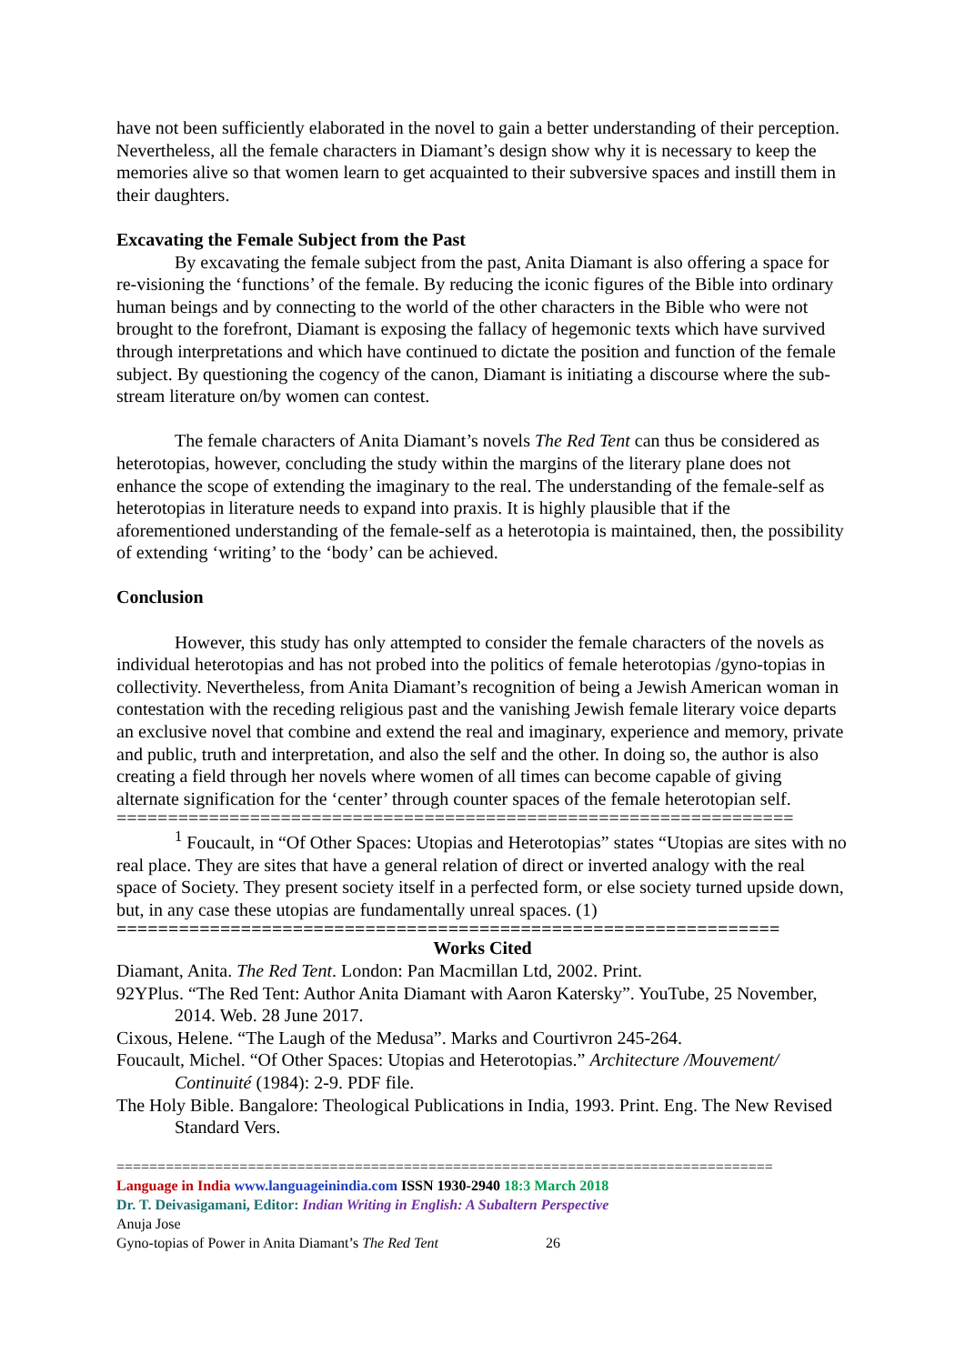have not been sufficiently elaborated in the novel to gain a better understanding of their perception. Nevertheless, all the female characters in Diamant’s design show why it is necessary to keep the memories alive so that women learn to get acquainted to their subversive spaces and instill them in their daughters.
Excavating the Female Subject from the Past
By excavating the female subject from the past, Anita Diamant is also offering a space for re-visioning the ‘functions’ of the female. By reducing the iconic figures of the Bible into ordinary human beings and by connecting to the world of the other characters in the Bible who were not brought to the forefront, Diamant is exposing the fallacy of hegemonic texts which have survived through interpretations and which have continued to dictate the position and function of the female subject. By questioning the cogency of the canon, Diamant is initiating a discourse where the sub-stream literature on/by women can contest.
The female characters of Anita Diamant’s novels The Red Tent can thus be considered as heterotopias, however, concluding the study within the margins of the literary plane does not enhance the scope of extending the imaginary to the real. The understanding of the female-self as heterotopias in literature needs to expand into praxis. It is highly plausible that if the aforementioned understanding of the female-self as a heterotopia is maintained, then, the possibility of extending ‘writing’ to the ‘body’ can be achieved.
Conclusion
However, this study has only attempted to consider the female characters of the novels as individual heterotopias and has not probed into the politics of female heterotopias /gyno-topias in collectivity. Nevertheless, from Anita Diamant’s recognition of being a Jewish American woman in contestation with the receding religious past and the vanishing Jewish female literary voice departs an exclusive novel that combine and extend the real and imaginary, experience and memory, private and public, truth and interpretation, and also the self and the other. In doing so, the author is also creating a field through her novels where women of all times can become capable of giving alternate signification for the ‘center’ through counter spaces of the female heterotopian self.
==================================================================
<sup>1</sup> Foucault, in “Of Other Spaces: Utopias and Heterotopias” states “Utopias are sites with no real place. They are sites that have a general relation of direct or inverted analogy with the real space of Society. They present society itself in a perfected form, or else society turned upside down, but, in any case these utopias are fundamentally unreal spaces. (1)
================================================================
Works Cited
Diamant, Anita. The Red Tent. London: Pan Macmillan Ltd, 2002. Print.
92YPlus. “The Red Tent: Author Anita Diamant with Aaron Katersky”. YouTube, 25 November, 2014. Web. 28 June 2017.
Cixous, Helene. “The Laugh of the Medusa”. Marks and Courtivron 245-264.
Foucault, Michel. “Of Other Spaces: Utopias and Heterotopias.” Architecture /Mouvement/ Continuité (1984): 2-9. PDF file.
The Holy Bible. Bangalore: Theological Publications in India, 1993. Print. Eng. The New Revised Standard Vers.
================================================================================
Language in India www.languageinindia.com ISSN 1930-2940 18:3 March 2018
Dr. T. Deivasigamani, Editor: Indian Writing in English: A Subaltern Perspective
Anuja Jose
Gyno-topias of Power in Anita Diamant’s The Red Tent 26